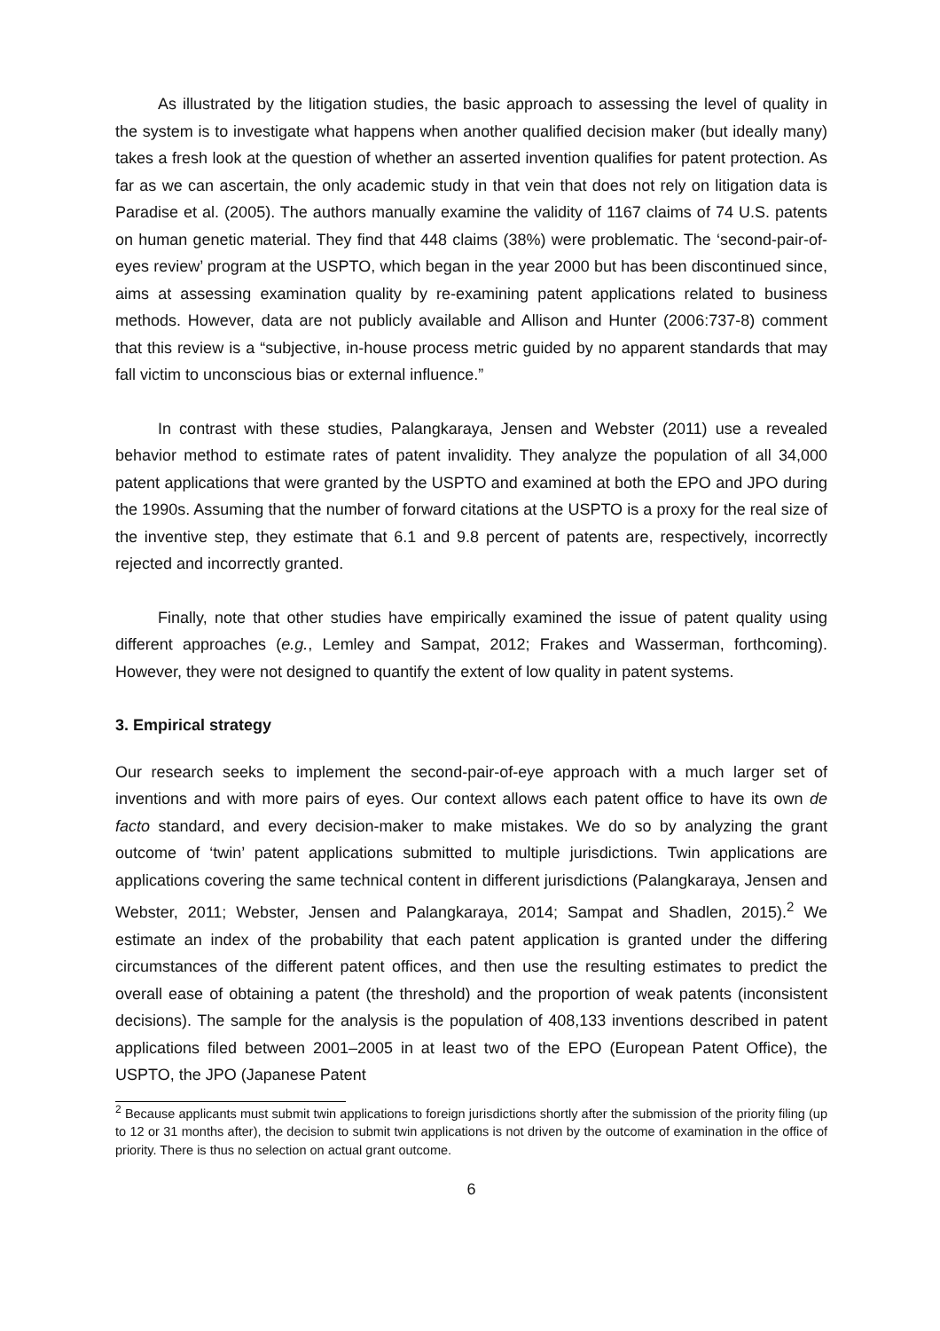As illustrated by the litigation studies, the basic approach to assessing the level of quality in the system is to investigate what happens when another qualified decision maker (but ideally many) takes a fresh look at the question of whether an asserted invention qualifies for patent protection. As far as we can ascertain, the only academic study in that vein that does not rely on litigation data is Paradise et al. (2005). The authors manually examine the validity of 1167 claims of 74 U.S. patents on human genetic material. They find that 448 claims (38%) were problematic. The ‘second-pair-of-eyes review’ program at the USPTO, which began in the year 2000 but has been discontinued since, aims at assessing examination quality by re-examining patent applications related to business methods. However, data are not publicly available and Allison and Hunter (2006:737-8) comment that this review is a “subjective, in-house process metric guided by no apparent standards that may fall victim to unconscious bias or external influence.”
In contrast with these studies, Palangkaraya, Jensen and Webster (2011) use a revealed behavior method to estimate rates of patent invalidity. They analyze the population of all 34,000 patent applications that were granted by the USPTO and examined at both the EPO and JPO during the 1990s. Assuming that the number of forward citations at the USPTO is a proxy for the real size of the inventive step, they estimate that 6.1 and 9.8 percent of patents are, respectively, incorrectly rejected and incorrectly granted.
Finally, note that other studies have empirically examined the issue of patent quality using different approaches (e.g., Lemley and Sampat, 2012; Frakes and Wasserman, forthcoming). However, they were not designed to quantify the extent of low quality in patent systems.
3. Empirical strategy
Our research seeks to implement the second-pair-of-eye approach with a much larger set of inventions and with more pairs of eyes. Our context allows each patent office to have its own de facto standard, and every decision-maker to make mistakes. We do so by analyzing the grant outcome of ‘twin’ patent applications submitted to multiple jurisdictions. Twin applications are applications covering the same technical content in different jurisdictions (Palangkaraya, Jensen and Webster, 2011; Webster, Jensen and Palangkaraya, 2014; Sampat and Shadlen, 2015).<sup>2</sup> We estimate an index of the probability that each patent application is granted under the differing circumstances of the different patent offices, and then use the resulting estimates to predict the overall ease of obtaining a patent (the threshold) and the proportion of weak patents (inconsistent decisions). The sample for the analysis is the population of 408,133 inventions described in patent applications filed between 2001–2005 in at least two of the EPO (European Patent Office), the USPTO, the JPO (Japanese Patent
<sup>2</sup> Because applicants must submit twin applications to foreign jurisdictions shortly after the submission of the priority filing (up to 12 or 31 months after), the decision to submit twin applications is not driven by the outcome of examination in the office of priority. There is thus no selection on actual grant outcome.
6